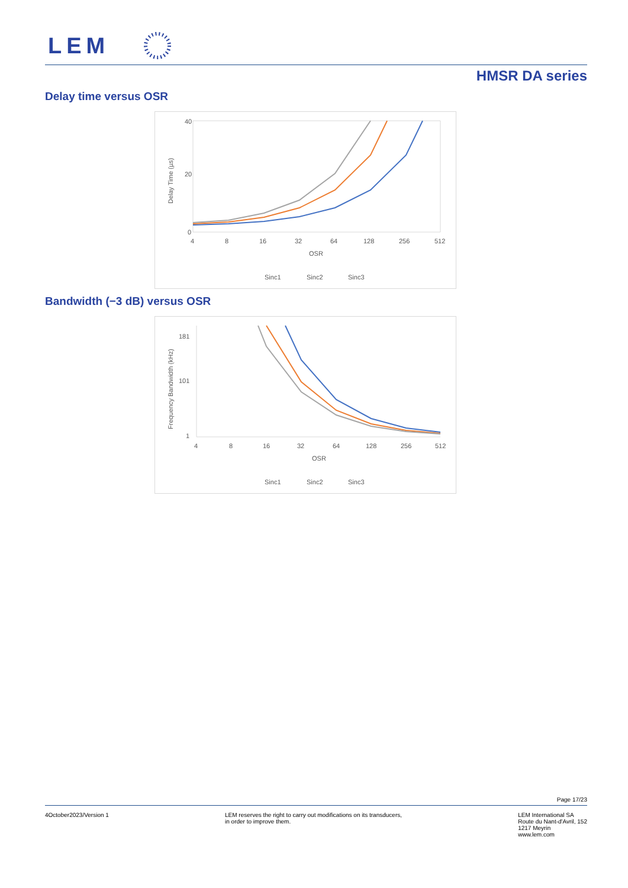LEM
HMSR DA series
Delay time versus OSR
40
20
0
4
8
16
32
64
128
256
512
OSR
Delay Time (µs)
Sinc1
Sinc2
Sinc3
Bandwidth (−3 dB) versus OSR
181
101
1
4
8
16
32
64
128
256
512
OSR
Frequency Bandwidth (kHz)
Sinc1
Sinc2
Sinc3
Page 17/23
4October2023/Version 1 LEM reserves the right to carry out modifications on its transducers,
in order to improve them.
LEM International SA
Route du Nant-d'Avril, 152
1217 Meyrin
www.lem.com